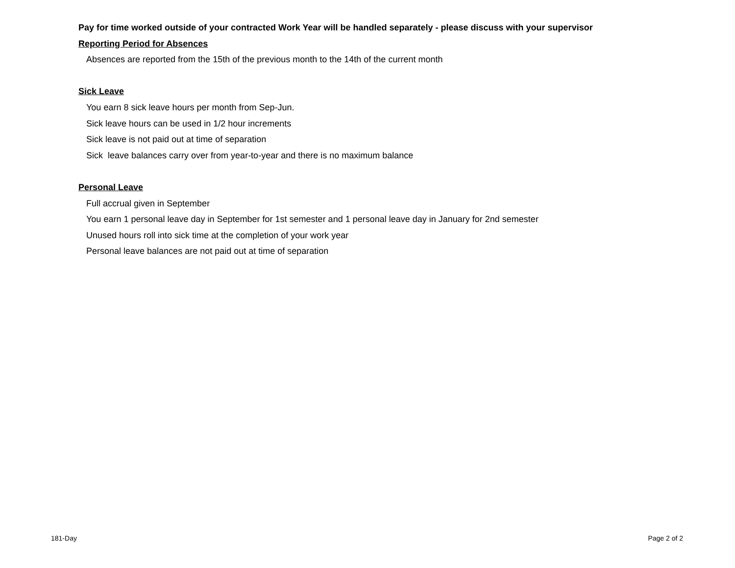Pay for time worked outside of your contracted Work Year will be handled separately - please discuss with your supervisor
Reporting Period for Absences
Absences are reported from the 15th of the previous month to the 14th of the current month
Sick Leave
You earn 8 sick leave hours per month from Sep-Jun.
Sick leave hours can be used in 1/2 hour increments
Sick leave is not paid out at time of separation
Sick leave balances carry over from year-to-year and there is no maximum balance
Personal Leave
Full accrual given in September
You earn 1 personal leave day in September for 1st semester and 1 personal leave day in January for 2nd semester
Unused hours roll into sick time at the completion of your work year
Personal leave balances are not paid out at time of separation
181-Day Page 2 of 2